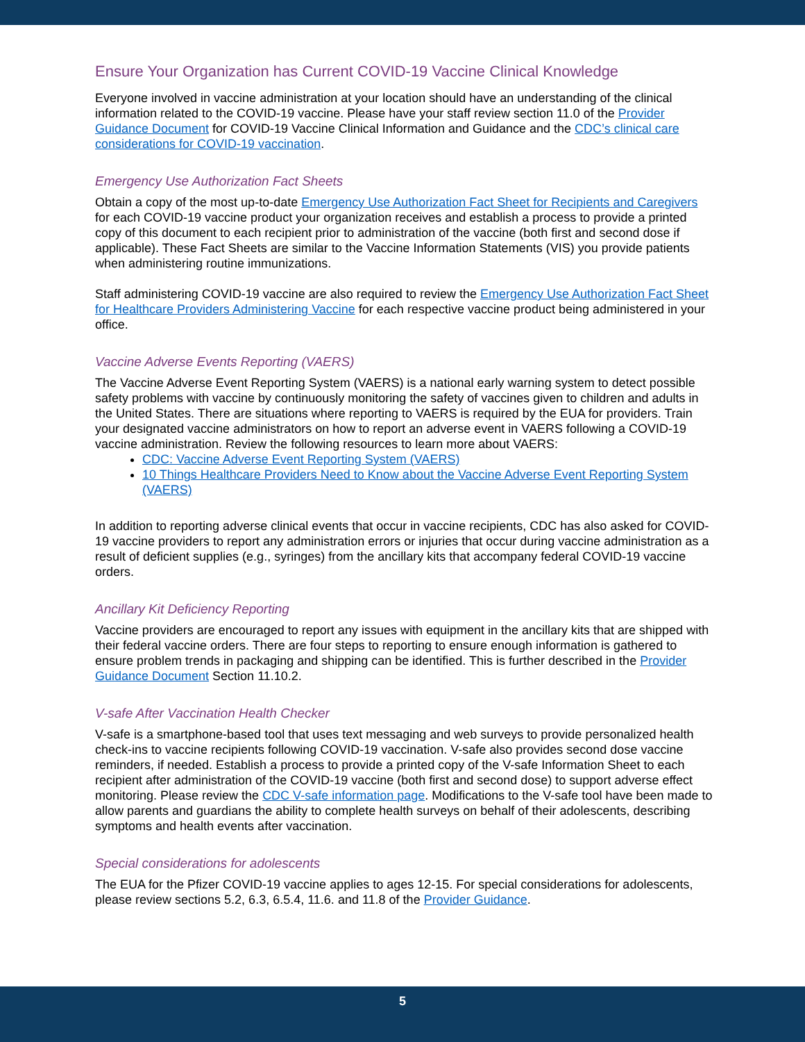Ensure Your Organization has Current COVID-19 Vaccine Clinical Knowledge
Everyone involved in vaccine administration at your location should have an understanding of the clinical information related to the COVID-19 vaccine. Please have your staff review section 11.0 of the Provider Guidance Document for COVID-19 Vaccine Clinical Information and Guidance and the CDC’s clinical care considerations for COVID-19 vaccination.
Emergency Use Authorization Fact Sheets
Obtain a copy of the most up-to-date Emergency Use Authorization Fact Sheet for Recipients and Caregivers for each COVID-19 vaccine product your organization receives and establish a process to provide a printed copy of this document to each recipient prior to administration of the vaccine (both first and second dose if applicable). These Fact Sheets are similar to the Vaccine Information Statements (VIS) you provide patients when administering routine immunizations.
Staff administering COVID-19 vaccine are also required to review the Emergency Use Authorization Fact Sheet for Healthcare Providers Administering Vaccine for each respective vaccine product being administered in your office.
Vaccine Adverse Events Reporting (VAERS)
The Vaccine Adverse Event Reporting System (VAERS) is a national early warning system to detect possible safety problems with vaccine by continuously monitoring the safety of vaccines given to children and adults in the United States. There are situations where reporting to VAERS is required by the EUA for providers. Train your designated vaccine administrators on how to report an adverse event in VAERS following a COVID-19 vaccine administration. Review the following resources to learn more about VAERS:
CDC: Vaccine Adverse Event Reporting System (VAERS)
10 Things Healthcare Providers Need to Know about the Vaccine Adverse Event Reporting System (VAERS)
In addition to reporting adverse clinical events that occur in vaccine recipients, CDC has also asked for COVID-19 vaccine providers to report any administration errors or injuries that occur during vaccine administration as a result of deficient supplies (e.g., syringes) from the ancillary kits that accompany federal COVID-19 vaccine orders.
Ancillary Kit Deficiency Reporting
Vaccine providers are encouraged to report any issues with equipment in the ancillary kits that are shipped with their federal vaccine orders. There are four steps to reporting to ensure enough information is gathered to ensure problem trends in packaging and shipping can be identified. This is further described in the Provider Guidance Document Section 11.10.2.
V-safe After Vaccination Health Checker
V-safe is a smartphone-based tool that uses text messaging and web surveys to provide personalized health check-ins to vaccine recipients following COVID-19 vaccination. V-safe also provides second dose vaccine reminders, if needed. Establish a process to provide a printed copy of the V-safe Information Sheet to each recipient after administration of the COVID-19 vaccine (both first and second dose) to support adverse effect monitoring. Please review the CDC V-safe information page. Modifications to the V-safe tool have been made to allow parents and guardians the ability to complete health surveys on behalf of their adolescents, describing symptoms and health events after vaccination.
Special considerations for adolescents
The EUA for the Pfizer COVID-19 vaccine applies to ages 12-15. For special considerations for adolescents, please review sections 5.2, 6.3, 6.5.4, 11.6. and 11.8 of the Provider Guidance.
5